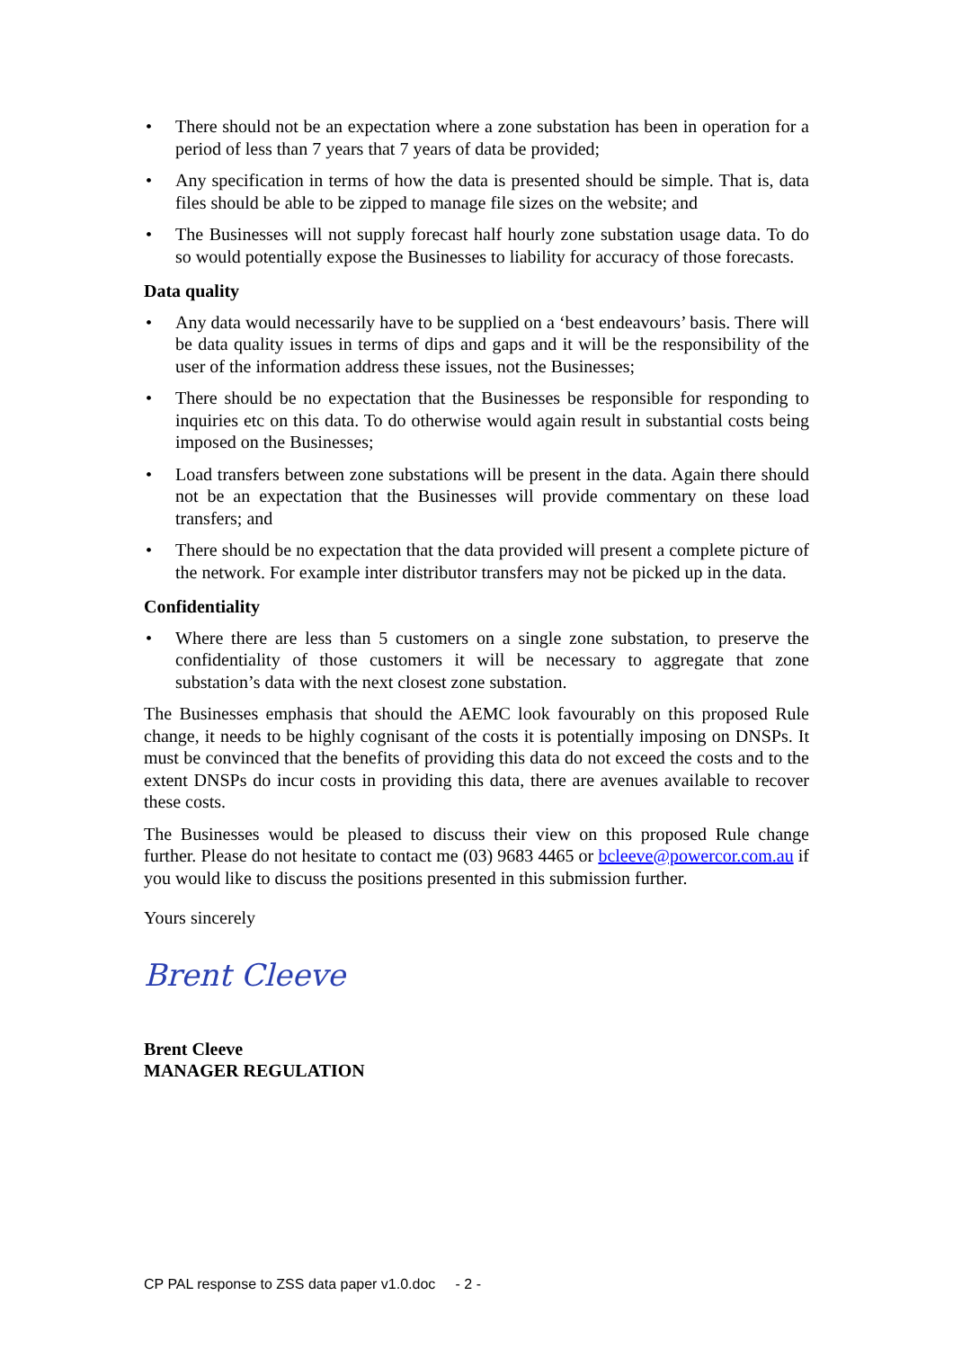• There should not be an expectation where a zone substation has been in operation for a period of less than 7 years that 7 years of data be provided;
• Any specification in terms of how the data is presented should be simple. That is, data files should be able to be zipped to manage file sizes on the website; and
• The Businesses will not supply forecast half hourly zone substation usage data. To do so would potentially expose the Businesses to liability for accuracy of those forecasts.
Data quality
• Any data would necessarily have to be supplied on a ‘best endeavours’ basis. There will be data quality issues in terms of dips and gaps and it will be the responsibility of the user of the information address these issues, not the Businesses;
• There should be no expectation that the Businesses be responsible for responding to inquiries etc on this data. To do otherwise would again result in substantial costs being imposed on the Businesses;
• Load transfers between zone substations will be present in the data. Again there should not be an expectation that the Businesses will provide commentary on these load transfers; and
• There should be no expectation that the data provided will present a complete picture of the network. For example inter distributor transfers may not be picked up in the data.
Confidentiality
• Where there are less than 5 customers on a single zone substation, to preserve the confidentiality of those customers it will be necessary to aggregate that zone substation’s data with the next closest zone substation.
The Businesses emphasis that should the AEMC look favourably on this proposed Rule change, it needs to be highly cognisant of the costs it is potentially imposing on DNSPs. It must be convinced that the benefits of providing this data do not exceed the costs and to the extent DNSPs do incur costs in providing this data, there are avenues available to recover these costs.
The Businesses would be pleased to discuss their view on this proposed Rule change further. Please do not hesitate to contact me (03) 9683 4465 or bcleeve@powercor.com.au if you would like to discuss the positions presented in this submission further.
Yours sincerely
Brent Cleeve
Brent Cleeve
MANAGER REGULATION
CP PAL response to ZSS data paper v1.0.doc - 2 -